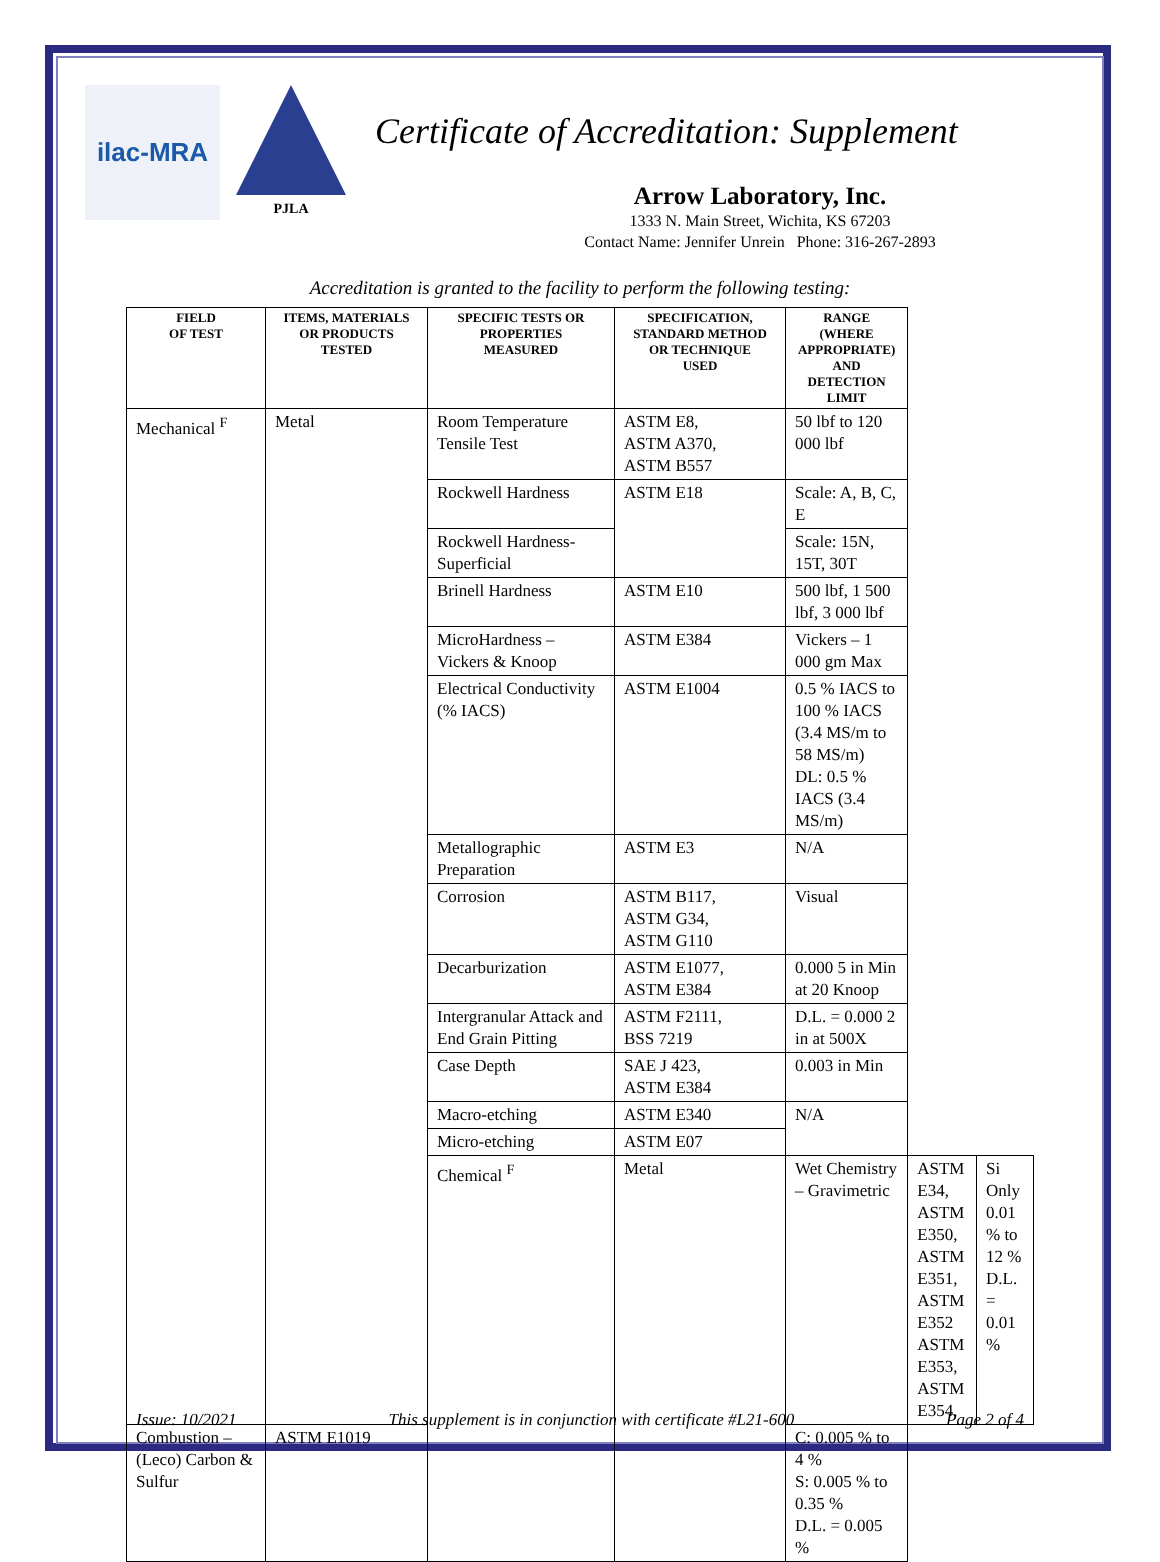ilac-MRA
PJLA
Certificate of Accreditation: Supplement
Arrow Laboratory, Inc.
1333 N. Main Street, Wichita, KS 67203
Contact Name: Jennifer Unrein Phone: 316-267-2893
Accreditation is granted to the facility to perform the following testing:
| FIELD OF TEST | ITEMS, MATERIALS OR PRODUCTS TESTED | SPECIFIC TESTS OR PROPERTIES MEASURED | SPECIFICATION, STANDARD METHOD OR TECHNIQUE USED | RANGE (WHERE APPROPRIATE) AND DETECTION LIMIT | | |
| --- | --- | --- | --- | --- | --- | --- |
| Mechanical <sup>F</sup> | Metal | Room Temperature Tensile Test | ASTM E8, ASTM A370, ASTM B557 | 50 lbf to 120 000 lbf | | |
| | | Rockwell Hardness | ASTM E18 | Scale: A, B, C, E | | |
| | | Rockwell Hardness-Superficial | | Scale: 15N, 15T, 30T | | |
| | | Brinell Hardness | ASTM E10 | 500 lbf, 1 500 lbf, 3 000 lbf | | |
| | | MicroHardness – Vickers & Knoop | ASTM E384 | Vickers – 1 000 gm Max | | |
| | | Electrical Conductivity (% IACS) | ASTM E1004 | 0.5 % IACS to 100 % IACS (3.4 MS/m to 58 MS/m) DL: 0.5 % IACS (3.4 MS/m) | | |
| | | Metallographic Preparation | ASTM E3 | N/A | | |
| | | Corrosion | ASTM B117, ASTM G34, ASTM G110 | Visual | | |
| | | Decarburization | ASTM E1077, ASTM E384 | 0.000 5 in Min at 20 Knoop | | |
| | | Intergranular Attack and End Grain Pitting | ASTM F2111, BSS 7219 | D.L. = 0.000 2 in at 500X | | |
| | | Case Depth | SAE J 423, ASTM E384 | 0.003 in Min | | |
| | | Macro-etching | ASTM E340 | N/A | | |
| | | Micro-etching | ASTM E07 | | | |
| | | Chemical <sup>F</sup> | Metal | Wet Chemistry – Gravimetric | ASTM E34, ASTM E350, ASTM E351, ASTM E352 ASTM E353, ASTM E354, | Si Only 0.01 % to 12 % D.L. = 0.01 % |
| Combustion – (Leco) Carbon & Sulfur | ASTM E1019 | | | C: 0.005 % to 4 % S: 0.005 % to 0.35 % D.L. = 0.005 % | | |
Issue: 10/2021 This supplement is in conjunction with certificate #L21-600 Page 2 of 4